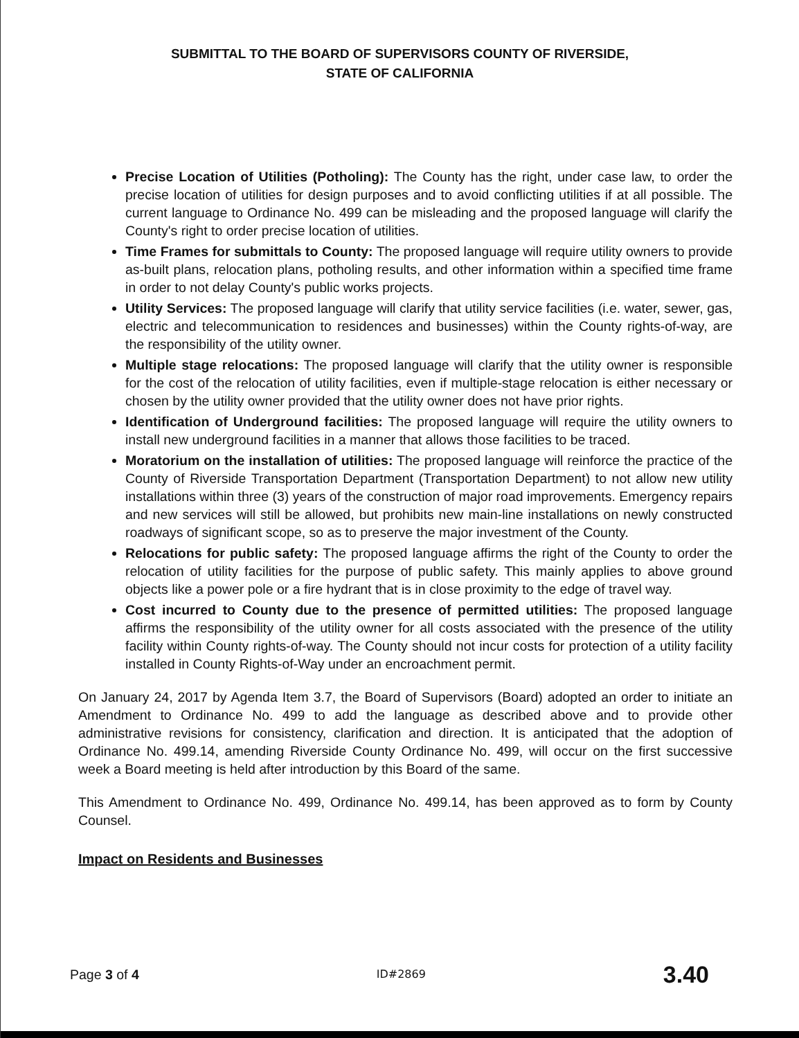SUBMITTAL TO THE BOARD OF SUPERVISORS COUNTY OF RIVERSIDE,
STATE OF CALIFORNIA
Precise Location of Utilities (Potholing): The County has the right, under case law, to order the precise location of utilities for design purposes and to avoid conflicting utilities if at all possible. The current language to Ordinance No. 499 can be misleading and the proposed language will clarify the County's right to order precise location of utilities.
Time Frames for submittals to County: The proposed language will require utility owners to provide as-built plans, relocation plans, potholing results, and other information within a specified time frame in order to not delay County's public works projects.
Utility Services: The proposed language will clarify that utility service facilities (i.e. water, sewer, gas, electric and telecommunication to residences and businesses) within the County rights-of-way, are the responsibility of the utility owner.
Multiple stage relocations: The proposed language will clarify that the utility owner is responsible for the cost of the relocation of utility facilities, even if multiple-stage relocation is either necessary or chosen by the utility owner provided that the utility owner does not have prior rights.
Identification of Underground facilities: The proposed language will require the utility owners to install new underground facilities in a manner that allows those facilities to be traced.
Moratorium on the installation of utilities: The proposed language will reinforce the practice of the County of Riverside Transportation Department (Transportation Department) to not allow new utility installations within three (3) years of the construction of major road improvements. Emergency repairs and new services will still be allowed, but prohibits new main-line installations on newly constructed roadways of significant scope, so as to preserve the major investment of the County.
Relocations for public safety: The proposed language affirms the right of the County to order the relocation of utility facilities for the purpose of public safety. This mainly applies to above ground objects like a power pole or a fire hydrant that is in close proximity to the edge of travel way.
Cost incurred to County due to the presence of permitted utilities: The proposed language affirms the responsibility of the utility owner for all costs associated with the presence of the utility facility within County rights-of-way. The County should not incur costs for protection of a utility facility installed in County Rights-of-Way under an encroachment permit.
On January 24, 2017 by Agenda Item 3.7, the Board of Supervisors (Board) adopted an order to initiate an Amendment to Ordinance No. 499 to add the language as described above and to provide other administrative revisions for consistency, clarification and direction. It is anticipated that the adoption of Ordinance No. 499.14, amending Riverside County Ordinance No. 499, will occur on the first successive week a Board meeting is held after introduction by this Board of the same.
This Amendment to Ordinance No. 499, Ordinance No. 499.14, has been approved as to form by County Counsel.
Impact on Residents and Businesses
Page 3 of 4 ID#2869 3.40